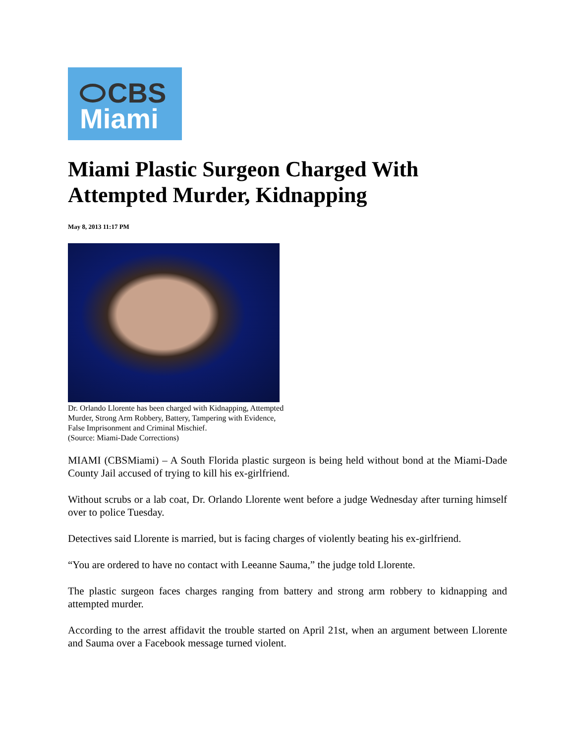CBS
Miami
Miami Plastic Surgeon Charged With Attempted Murder, Kidnapping
May 8, 2013 11:17 PM
Dr. Orlando Llorente has been charged with Kidnapping, Attempted
Murder, Strong Arm Robbery, Battery, Tampering with Evidence,
False Imprisonment and Criminal Mischief.
(Source: Miami-Dade Corrections)
MIAMI (CBSMiami) – A South Florida plastic surgeon is being held without bond at the Miami-Dade County Jail accused of trying to kill his ex-girlfriend.
Without scrubs or a lab coat, Dr. Orlando Llorente went before a judge Wednesday after turning himself over to police Tuesday.
Detectives said Llorente is married, but is facing charges of violently beating his ex-girlfriend.
“You are ordered to have no contact with Leeanne Sauma,” the judge told Llorente.
The plastic surgeon faces charges ranging from battery and strong arm robbery to kidnapping and attempted murder.
According to the arrest affidavit the trouble started on April 21st, when an argument between Llorente and Sauma over a Facebook message turned violent.